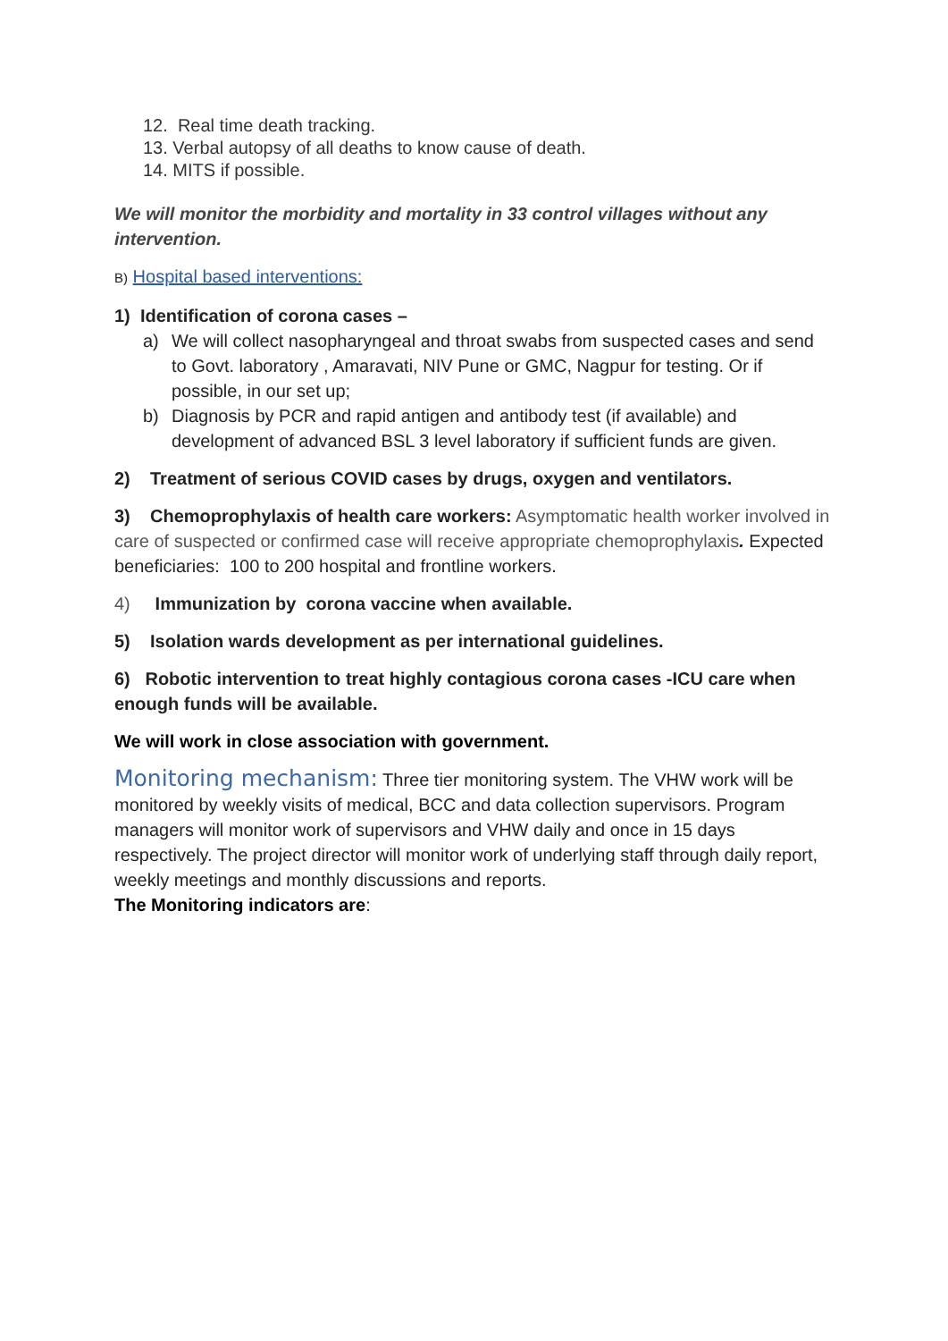12. Real time death tracking.
13. Verbal autopsy of all deaths to know cause of death.
14. MITS if possible.
We will monitor the morbidity and mortality in 33 control villages without any intervention.
B) Hospital based interventions:
1) Identification of corona cases –
a) We will collect nasopharyngeal and throat swabs from suspected cases and send to Govt. laboratory , Amaravati, NIV Pune or GMC, Nagpur for testing. Or if possible, in our set up;
b) Diagnosis by PCR and rapid antigen and antibody test (if available) and development of advanced BSL 3 level laboratory if sufficient funds are given.
2) Treatment of serious COVID cases by drugs, oxygen and ventilators.
3) Chemoprophylaxis of health care workers: Asymptomatic health worker involved in care of suspected or confirmed case will receive appropriate chemoprophylaxis. Expected beneficiaries: 100 to 200 hospital and frontline workers.
4) Immunization by corona vaccine when available.
5) Isolation wards development as per international guidelines.
6) Robotic intervention to treat highly contagious corona cases -ICU care when enough funds will be available.
We will work in close association with government.
Monitoring mechanism: Three tier monitoring system. The VHW work will be monitored by weekly visits of medical, BCC and data collection supervisors. Program managers will monitor work of supervisors and VHW daily and once in 15 days respectively. The project director will monitor work of underlying staff through daily report, weekly meetings and monthly discussions and reports.
The Monitoring indicators are: